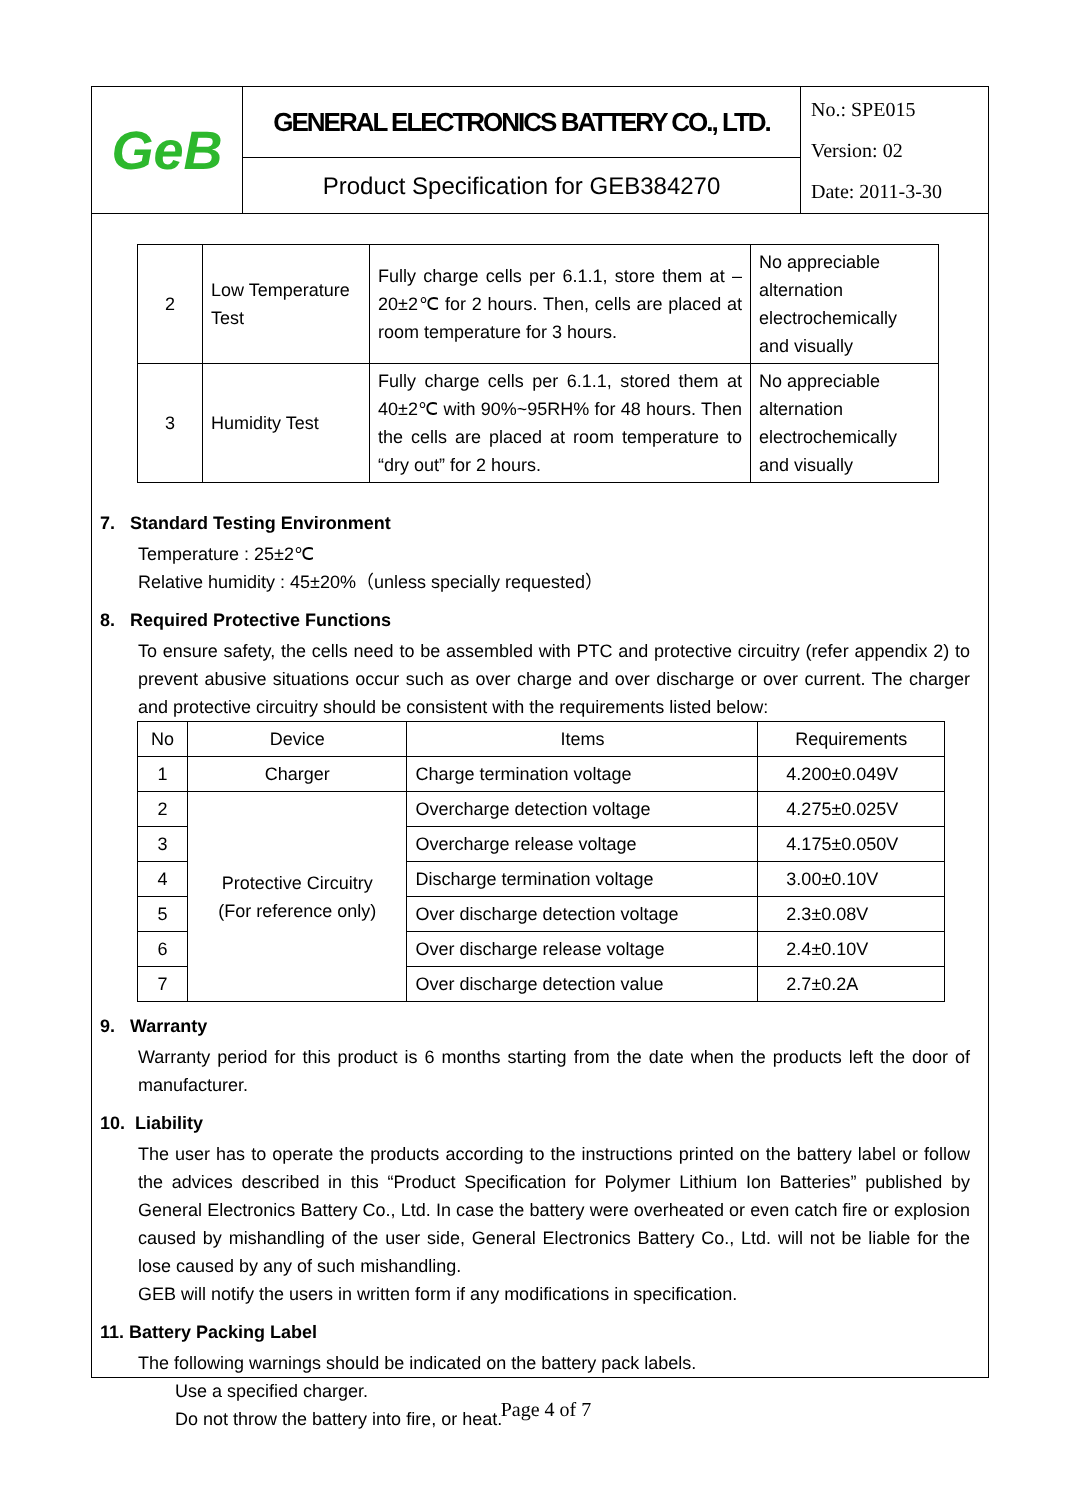| GeB | GENERAL ELECTRONICS BATTERY CO., LTD. | No.: SPE015 Version: 02 Date: 2011-3-30 |
| | Product Specification for GEB384270 | |
| 2 | Low Temperature Test | Fully charge cells per 6.1.1, store them at –20±2℃ for 2 hours. Then, cells are placed at room temperature for 3 hours. | No appreciable alternation electrochemically and visually |
| 3 | Humidity Test | Fully charge cells per 6.1.1, stored them at 40±2℃ with 90%~95RH% for 48 hours. Then the cells are placed at room temperature to “dry out” for 2 hours. | No appreciable alternation electrochemically and visually |
7. Standard Testing Environment
Temperature : 25±2℃
Relative humidity : 45±20%（unless specially requested）
8. Required Protective Functions
To ensure safety, the cells need to be assembled with PTC and protective circuitry (refer appendix 2) to prevent abusive situations occur such as over charge and over discharge or over current. The charger and protective circuitry should be consistent with the requirements listed below:
| No | Device | Items | Requirements |
| --- | --- | --- | --- |
| 1 | Charger | Charge termination voltage | 4.200±0.049V |
| 2 | Protective Circuitry (For reference only) | Overcharge detection voltage | 4.275±0.025V |
| 3 | | Overcharge release voltage | 4.175±0.050V |
| 4 | | Discharge termination voltage | 3.00±0.10V |
| 5 | | Over discharge detection voltage | 2.3±0.08V |
| 6 | | Over discharge release voltage | 2.4±0.10V |
| 7 | | Over discharge detection value | 2.7±0.2A |
9. Warranty
Warranty period for this product is 6 months starting from the date when the products left the door of manufacturer.
10. Liability
The user has to operate the products according to the instructions printed on the battery label or follow the advices described in this “Product Specification for Polymer Lithium Ion Batteries” published by General Electronics Battery Co., Ltd. In case the battery were overheated or even catch fire or explosion caused by mishandling of the user side, General Electronics Battery Co., Ltd. will not be liable for the lose caused by any of such mishandling.
GEB will notify the users in written form if any modifications in specification.
11. Battery Packing Label
The following warnings should be indicated on the battery pack labels.
Use a specified charger.
Do not throw the battery into fire, or heat.
Page 4 of 7